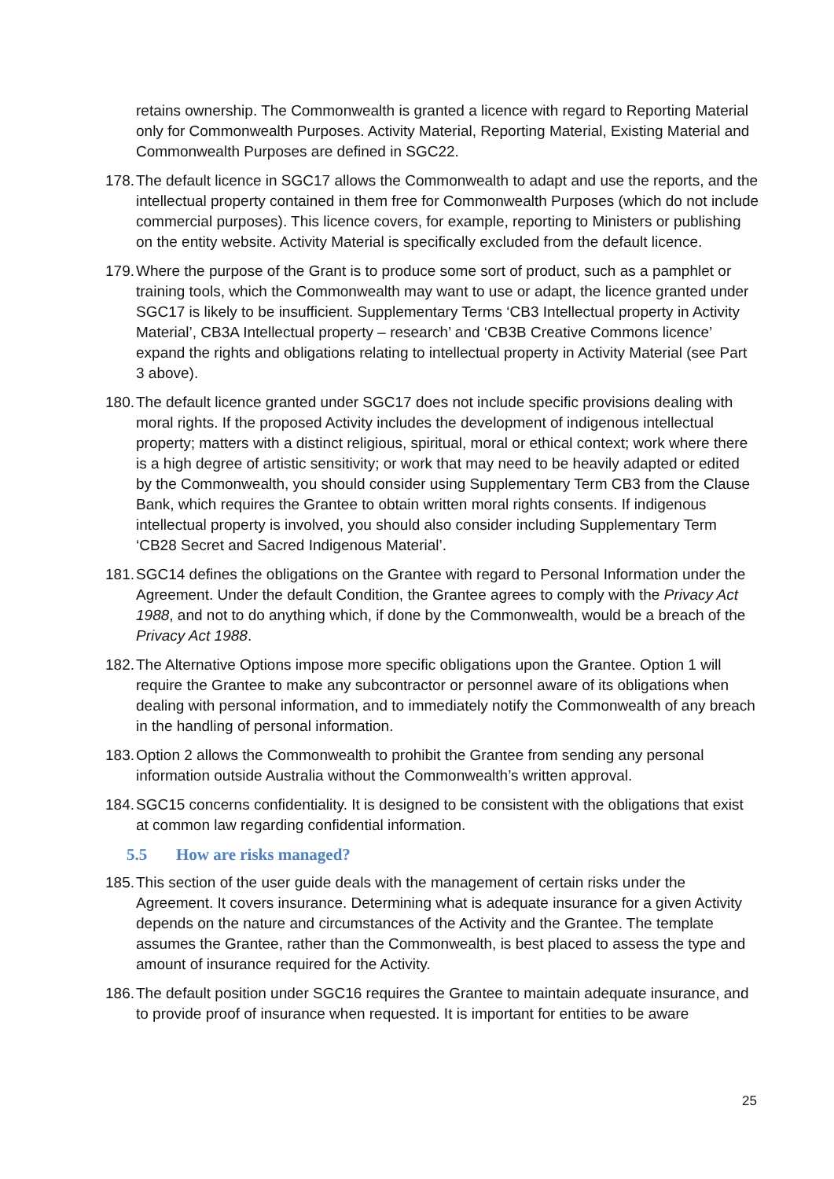retains ownership. The Commonwealth is granted a licence with regard to Reporting Material only for Commonwealth Purposes. Activity Material, Reporting Material, Existing Material and Commonwealth Purposes are defined in SGC22.
178.
The default licence in SGC17 allows the Commonwealth to adapt and use the reports, and the intellectual property contained in them free for Commonwealth Purposes (which do not include commercial purposes). This licence covers, for example, reporting to Ministers or publishing on the entity website. Activity Material is specifically excluded from the default licence.
179.
Where the purpose of the Grant is to produce some sort of product, such as a pamphlet or training tools, which the Commonwealth may want to use or adapt, the licence granted under SGC17 is likely to be insufficient. Supplementary Terms ‘CB3 Intellectual property in Activity Material’, CB3A Intellectual property – research’ and ‘CB3B Creative Commons licence’ expand the rights and obligations relating to intellectual property in Activity Material (see Part 3 above).
180.
The default licence granted under SGC17 does not include specific provisions dealing with moral rights. If the proposed Activity includes the development of indigenous intellectual property; matters with a distinct religious, spiritual, moral or ethical context; work where there is a high degree of artistic sensitivity; or work that may need to be heavily adapted or edited by the Commonwealth, you should consider using Supplementary Term CB3 from the Clause Bank, which requires the Grantee to obtain written moral rights consents. If indigenous intellectual property is involved, you should also consider including Supplementary Term ‘CB28 Secret and Sacred Indigenous Material’.
181.
SGC14 defines the obligations on the Grantee with regard to Personal Information under the Agreement. Under the default Condition, the Grantee agrees to comply with the Privacy Act 1988, and not to do anything which, if done by the Commonwealth, would be a breach of the Privacy Act 1988.
182.
The Alternative Options impose more specific obligations upon the Grantee. Option 1 will require the Grantee to make any subcontractor or personnel aware of its obligations when dealing with personal information, and to immediately notify the Commonwealth of any breach in the handling of personal information.
183.
Option 2 allows the Commonwealth to prohibit the Grantee from sending any personal information outside Australia without the Commonwealth’s written approval.
184.
SGC15 concerns confidentiality. It is designed to be consistent with the obligations that exist at common law regarding confidential information.
5.5 How are risks managed?
185.
This section of the user guide deals with the management of certain risks under the Agreement. It covers insurance. Determining what is adequate insurance for a given Activity depends on the nature and circumstances of the Activity and the Grantee. The template assumes the Grantee, rather than the Commonwealth, is best placed to assess the type and amount of insurance required for the Activity.
186.
The default position under SGC16 requires the Grantee to maintain adequate insurance, and to provide proof of insurance when requested. It is important for entities to be aware
25